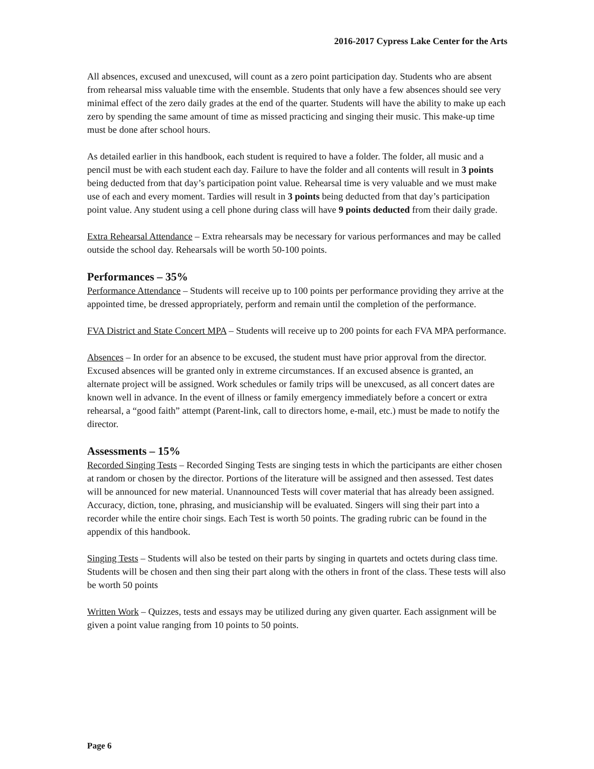2016-2017 Cypress Lake Center for the Arts
All absences, excused and unexcused, will count as a zero point participation day. Students who are absent from rehearsal miss valuable time with the ensemble. Students that only have a few absences should see very minimal effect of the zero daily grades at the end of the quarter. Students will have the ability to make up each zero by spending the same amount of time as missed practicing and singing their music. This make-up time must be done after school hours.
As detailed earlier in this handbook, each student is required to have a folder. The folder, all music and a pencil must be with each student each day. Failure to have the folder and all contents will result in 3 points being deducted from that day’s participation point value. Rehearsal time is very valuable and we must make use of each and every moment. Tardies will result in 3 points being deducted from that day’s participation point value. Any student using a cell phone during class will have 9 points deducted from their daily grade.
Extra Rehearsal Attendance – Extra rehearsals may be necessary for various performances and may be called outside the school day. Rehearsals will be worth 50-100 points.
Performances – 35%
Performance Attendance – Students will receive up to 100 points per performance providing they arrive at the appointed time, be dressed appropriately, perform and remain until the completion of the performance.
FVA District and State Concert MPA – Students will receive up to 200 points for each FVA MPA performance.
Absences – In order for an absence to be excused, the student must have prior approval from the director. Excused absences will be granted only in extreme circumstances. If an excused absence is granted, an alternate project will be assigned. Work schedules or family trips will be unexcused, as all concert dates are known well in advance. In the event of illness or family emergency immediately before a concert or extra rehearsal, a “good faith” attempt (Parent-link, call to directors home, e-mail, etc.) must be made to notify the director.
Assessments – 15%
Recorded Singing Tests – Recorded Singing Tests are singing tests in which the participants are either chosen at random or chosen by the director. Portions of the literature will be assigned and then assessed. Test dates will be announced for new material. Unannounced Tests will cover material that has already been assigned. Accuracy, diction, tone, phrasing, and musicianship will be evaluated. Singers will sing their part into a recorder while the entire choir sings. Each Test is worth 50 points. The grading rubric can be found in the appendix of this handbook.
Singing Tests – Students will also be tested on their parts by singing in quartets and octets during class time. Students will be chosen and then sing their part along with the others in front of the class. These tests will also be worth 50 points
Written Work – Quizzes, tests and essays may be utilized during any given quarter. Each assignment will be given a point value ranging from 10 points to 50 points.
Page 6